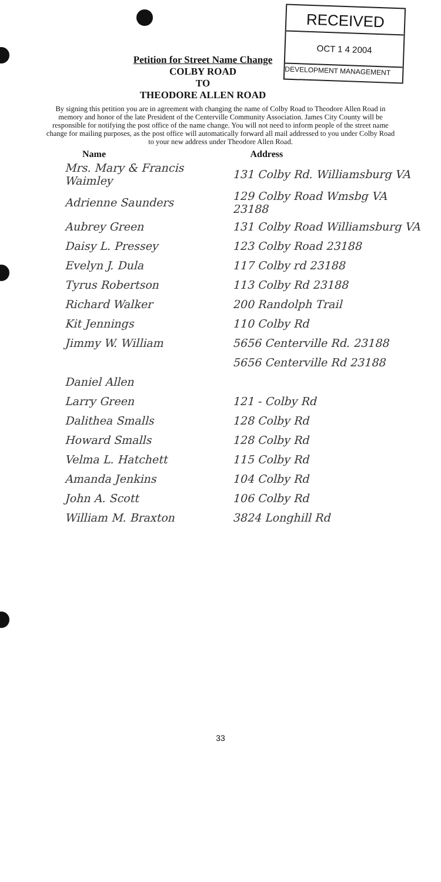RECEIVED
OCT 1 4 2004
DEVELOPMENT MANAGEMENT
Petition for Street Name Change
COLBY ROAD
TO
THEODORE ALLEN ROAD
By signing this petition you are in agreement with changing the name of Colby Road to Theodore Allen Road in memory and honor of the late President of the Centerville Community Association. James City County will be responsible for notifying the post office of the name change. You will not need to inform people of the street name change for mailing purposes, as the post office will automatically forward all mail addressed to you under Colby Road to your new address under Theodore Allen Road.
| Name | Address |
| --- | --- |
| Mrs. Mary & Francis Waimley | 131 Colby Rd. Williamsburg VA |
| Adrienne Saunders | 129 Colby Road Wmsbg VA 23188 |
| Aubrey Green | 131 Colby Road Williamsburg VA |
| Daisy L. Pressey | 123 Colby Road 23188 |
| Evelyn J. Dula | 117 Colby rd 23188 |
| Tyrus Robertson | 113 Colby Rd 23188 |
| Richard Walker | 200 Randolph Trail |
| Kit Jennings | 110 Colby Rd |
| Jimmy W. William | 5656 Centerville Rd. 23188 |
| | 5656 Centerville Rd 23188 |
| Daniel Allen | |
| Larry Green | 121 - Colby Rd |
| Dalithea Smalls | 128 Colby Rd |
| Howard Smalls | 128 Colby Rd |
| Velma L. Hatchett | 115 Colby Rd |
| Amanda Jenkins | 104 Colby Rd |
| John A. Scott | 106 Colby Rd |
| William M. Braxton | 3824 Longhill Rd |
33